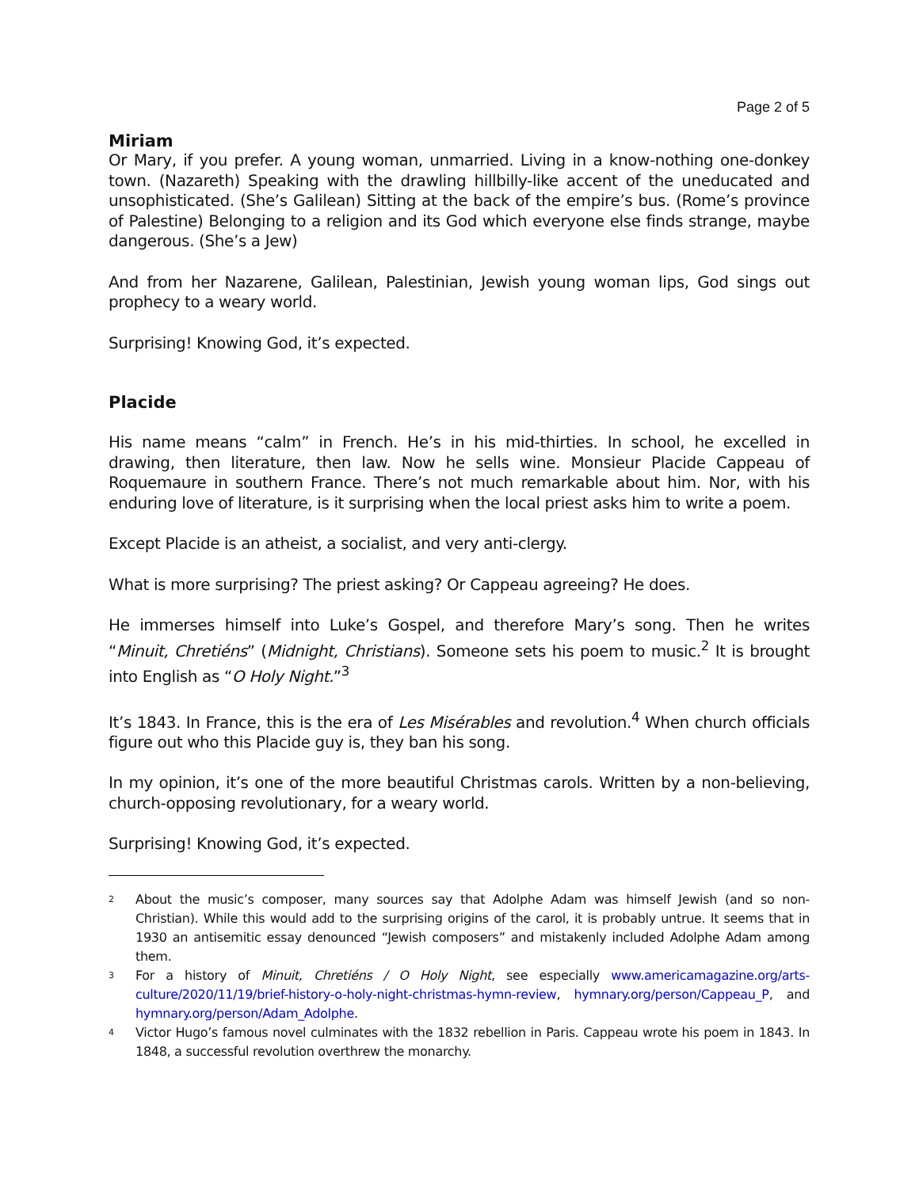Page 2 of 5
Miriam
Or Mary, if you prefer. A young woman, unmarried. Living in a know-nothing one-donkey town. (Nazareth) Speaking with the drawling hillbilly-like accent of the uneducated and unsophisticated. (She’s Galilean) Sitting at the back of the empire’s bus. (Rome’s province of Palestine) Belonging to a religion and its God which everyone else finds strange, maybe dangerous. (She’s a Jew)
And from her Nazarene, Galilean, Palestinian, Jewish young woman lips, God sings out prophecy to a weary world.
Surprising! Knowing God, it’s expected.
Placide
His name means “calm” in French. He’s in his mid-thirties. In school, he excelled in drawing, then literature, then law. Now he sells wine. Monsieur Placide Cappeau of Roquemaure in southern France. There’s not much remarkable about him. Nor, with his enduring love of literature, is it surprising when the local priest asks him to write a poem.
Except Placide is an atheist, a socialist, and very anti-clergy.
What is more surprising? The priest asking? Or Cappeau agreeing? He does.
He immerses himself into Luke’s Gospel, and therefore Mary’s song. Then he writes “Minuit, Chretiéns” (Midnight, Christians). Someone sets his poem to music.<sup>2</sup> It is brought into English as “O Holy Night.”<sup>3</sup>
It’s 1843. In France, this is the era of Les Misérables and revolution.<sup>4</sup> When church officials figure out who this Placide guy is, they ban his song.
In my opinion, it’s one of the more beautiful Christmas carols. Written by a non-believing, church-opposing revolutionary, for a weary world.
Surprising! Knowing God, it’s expected.
2
About the music’s composer, many sources say that Adolphe Adam was himself Jewish (and so non-Christian). While this would add to the surprising origins of the carol, it is probably untrue. It seems that in 1930 an antisemitic essay denounced “Jewish composers” and mistakenly included Adolphe Adam among them.
3
For a history of Minuit, Chretiéns / O Holy Night, see especially www.americamagazine.org/arts-culture/2020/11/19/brief-history-o-holy-night-christmas-hymn-review, hymnary.org/person/Cappeau_P, and hymnary.org/person/Adam_Adolphe.
4
Victor Hugo’s famous novel culminates with the 1832 rebellion in Paris. Cappeau wrote his poem in 1843. In 1848, a successful revolution overthrew the monarchy.